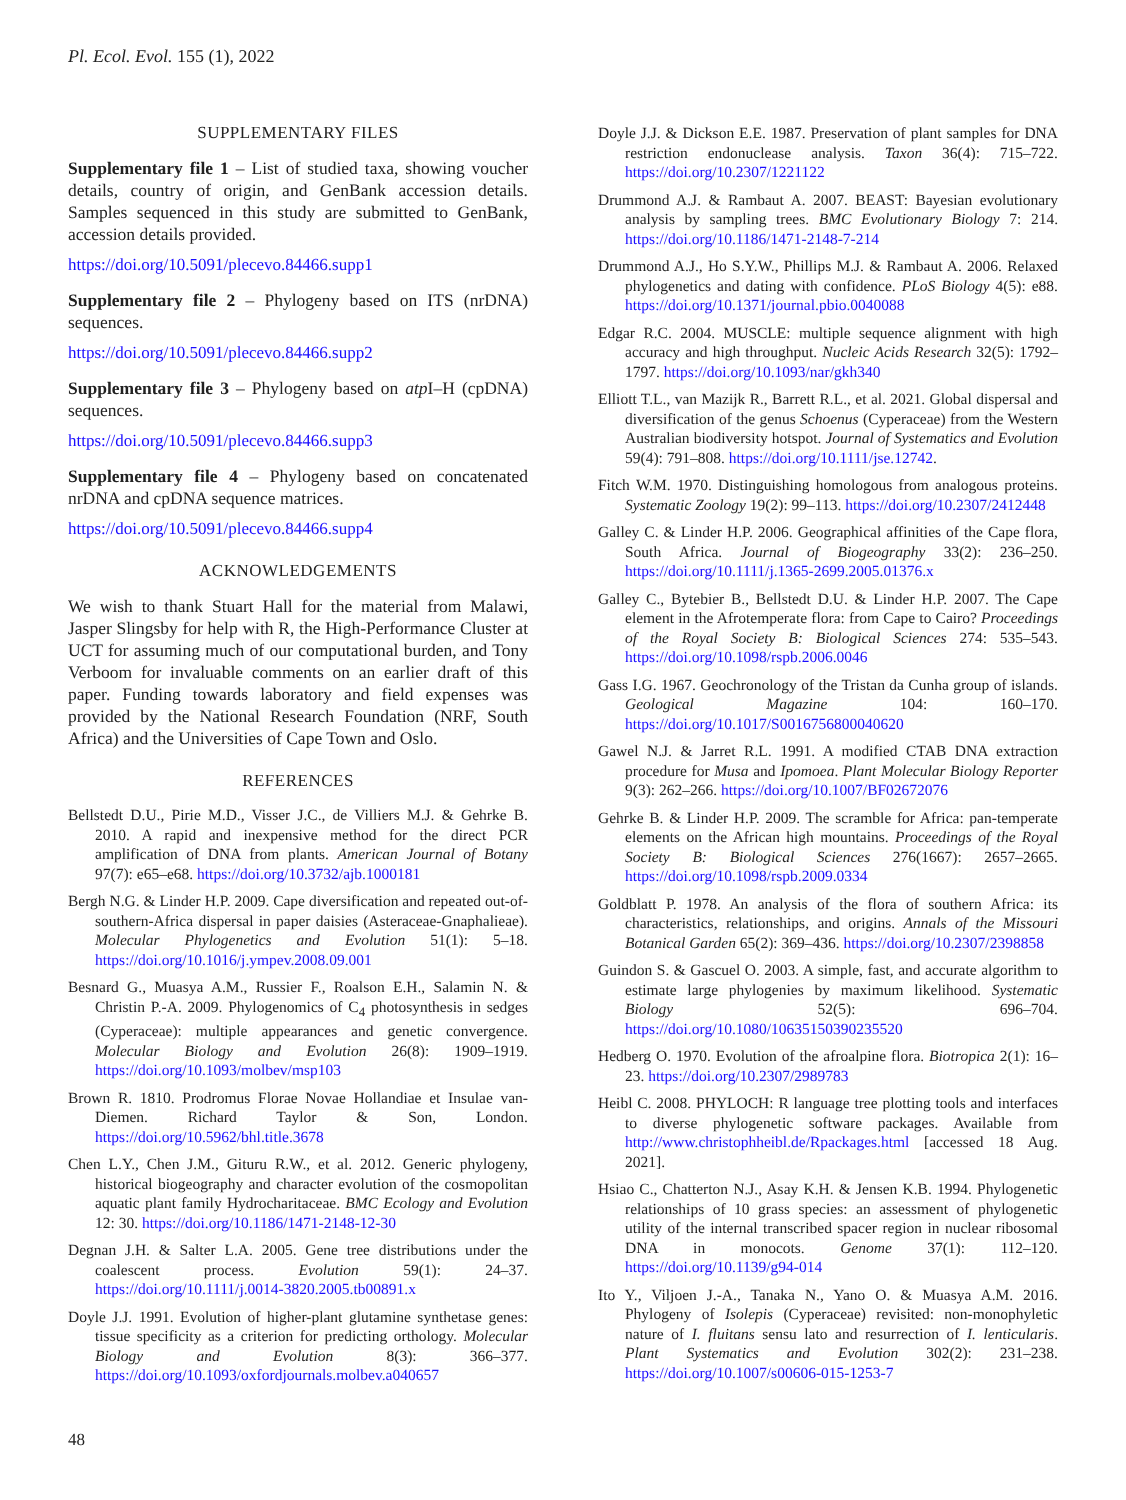Pl. Ecol. Evol. 155 (1), 2022
SUPPLEMENTARY FILES
Supplementary file 1 – List of studied taxa, showing voucher details, country of origin, and GenBank accession details. Samples sequenced in this study are submitted to GenBank, accession details provided.
https://doi.org/10.5091/plecevo.84466.supp1
Supplementary file 2 – Phylogeny based on ITS (nrDNA) sequences.
https://doi.org/10.5091/plecevo.84466.supp2
Supplementary file 3 – Phylogeny based on atp I–H (cpDNA) sequences.
https://doi.org/10.5091/plecevo.84466.supp3
Supplementary file 4 – Phylogeny based on concatenated nrDNA and cpDNA sequence matrices.
https://doi.org/10.5091/plecevo.84466.supp4
ACKNOWLEDGEMENTS
We wish to thank Stuart Hall for the material from Malawi, Jasper Slingsby for help with R, the High-Performance Cluster at UCT for assuming much of our computational burden, and Tony Verboom for invaluable comments on an earlier draft of this paper. Funding towards laboratory and field expenses was provided by the National Research Foundation (NRF, South Africa) and the Universities of Cape Town and Oslo.
REFERENCES
Bellstedt D.U., Pirie M.D., Visser J.C., de Villiers M.J. & Gehrke B. 2010. A rapid and inexpensive method for the direct PCR amplification of DNA from plants. American Journal of Botany 97(7): e65–e68. https://doi.org/10.3732/ajb.1000181
Bergh N.G. & Linder H.P. 2009. Cape diversification and repeated out-of-southern-Africa dispersal in paper daisies (Asteraceae-Gnaphalieae). Molecular Phylogenetics and Evolution 51(1): 5–18. https://doi.org/10.1016/j.ympev.2008.09.001
Besnard G., Muasya A.M., Russier F., Roalson E.H., Salamin N. & Christin P.-A. 2009. Phylogenomics of C<sub>4</sub> photosynthesis in sedges (Cyperaceae): multiple appearances and genetic convergence. Molecular Biology and Evolution 26(8): 1909–1919. https://doi.org/10.1093/molbev/msp103
Brown R. 1810. Prodromus Florae Novae Hollandiae et Insulae van-Diemen. Richard Taylor & Son, London. https://doi.org/10.5962/bhl.title.3678
Chen L.Y., Chen J.M., Gituru R.W., et al. 2012. Generic phylogeny, historical biogeography and character evolution of the cosmopolitan aquatic plant family Hydrocharitaceae. BMC Ecology and Evolution 12: 30. https://doi.org/10.1186/1471-2148-12-30
Degnan J.H. & Salter L.A. 2005. Gene tree distributions under the coalescent process. Evolution 59(1): 24–37. https://doi.org/10.1111/j.0014-3820.2005.tb00891.x
Doyle J.J. 1991. Evolution of higher-plant glutamine synthetase genes: tissue specificity as a criterion for predicting orthology. Molecular Biology and Evolution 8(3): 366–377. https://doi.org/10.1093/oxfordjournals.molbev.a040657
Doyle J.J. & Dickson E.E. 1987. Preservation of plant samples for DNA restriction endonuclease analysis. Taxon 36(4): 715–722. https://doi.org/10.2307/1221122
Drummond A.J. & Rambaut A. 2007. BEAST: Bayesian evolutionary analysis by sampling trees. BMC Evolutionary Biology 7: 214. https://doi.org/10.1186/1471-2148-7-214
Drummond A.J., Ho S.Y.W., Phillips M.J. & Rambaut A. 2006. Relaxed phylogenetics and dating with confidence. PLoS Biology 4(5): e88. https://doi.org/10.1371/journal.pbio.0040088
Edgar R.C. 2004. MUSCLE: multiple sequence alignment with high accuracy and high throughput. Nucleic Acids Research 32(5): 1792–1797. https://doi.org/10.1093/nar/gkh340
Elliott T.L., van Mazijk R., Barrett R.L., et al. 2021. Global dispersal and diversification of the genus Schoenus (Cyperaceae) from the Western Australian biodiversity hotspot. Journal of Systematics and Evolution 59(4): 791–808. https://doi.org/10.1111/jse.12742.
Fitch W.M. 1970. Distinguishing homologous from analogous proteins. Systematic Zoology 19(2): 99–113. https://doi.org/10.2307/2412448
Galley C. & Linder H.P. 2006. Geographical affinities of the Cape flora, South Africa. Journal of Biogeography 33(2): 236–250. https://doi.org/10.1111/j.1365-2699.2005.01376.x
Galley C., Bytebier B., Bellstedt D.U. & Linder H.P. 2007. The Cape element in the Afrotemperate flora: from Cape to Cairo? Proceedings of the Royal Society B: Biological Sciences 274: 535–543. https://doi.org/10.1098/rspb.2006.0046
Gass I.G. 1967. Geochronology of the Tristan da Cunha group of islands. Geological Magazine 104: 160–170. https://doi.org/10.1017/S0016756800040620
Gawel N.J. & Jarret R.L. 1991. A modified CTAB DNA extraction procedure for Musa and Ipomoea. Plant Molecular Biology Reporter 9(3): 262–266. https://doi.org/10.1007/BF02672076
Gehrke B. & Linder H.P. 2009. The scramble for Africa: pan-temperate elements on the African high mountains. Proceedings of the Royal Society B: Biological Sciences 276(1667): 2657–2665. https://doi.org/10.1098/rspb.2009.0334
Goldblatt P. 1978. An analysis of the flora of southern Africa: its characteristics, relationships, and origins. Annals of the Missouri Botanical Garden 65(2): 369–436. https://doi.org/10.2307/2398858
Guindon S. & Gascuel O. 2003. A simple, fast, and accurate algorithm to estimate large phylogenies by maximum likelihood. Systematic Biology 52(5): 696–704. https://doi.org/10.1080/10635150390235520
Hedberg O. 1970. Evolution of the afroalpine flora. Biotropica 2(1): 16–23. https://doi.org/10.2307/2989783
Heibl C. 2008. PHYLOCH: R language tree plotting tools and interfaces to diverse phylogenetic software packages. Available from http://www.christophheibl.de/Rpackages.html [accessed 18 Aug. 2021].
Hsiao C., Chatterton N.J., Asay K.H. & Jensen K.B. 1994. Phylogenetic relationships of 10 grass species: an assessment of phylogenetic utility of the internal transcribed spacer region in nuclear ribosomal DNA in monocots. Genome 37(1): 112–120. https://doi.org/10.1139/g94-014
Ito Y., Viljoen J.-A., Tanaka N., Yano O. & Muasya A.M. 2016. Phylogeny of Isolepis (Cyperaceae) revisited: non-monophyletic nature of I. fluitans sensu lato and resurrection of I. lenticularis. Plant Systematics and Evolution 302(2): 231–238. https://doi.org/10.1007/s00606-015-1253-7
48